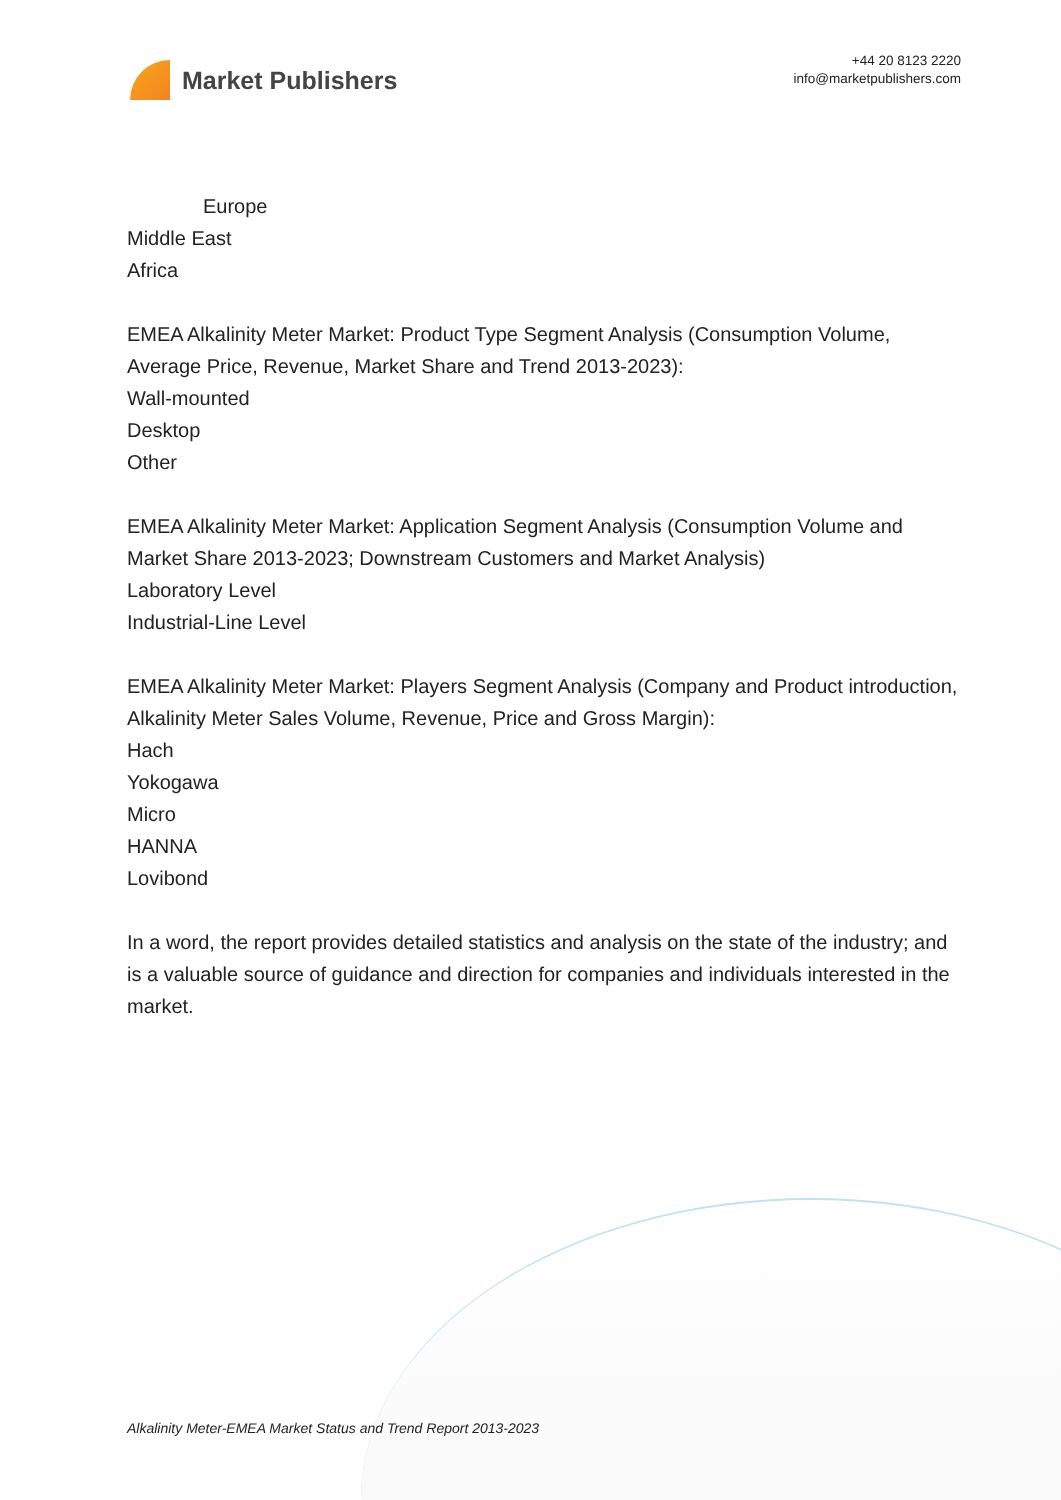Market Publishers
+44 20 8123 2220
info@marketpublishers.com
Europe
Middle East
Africa
EMEA Alkalinity Meter Market: Product Type Segment Analysis (Consumption Volume, Average Price, Revenue, Market Share and Trend 2013-2023):
Wall-mounted
Desktop
Other
EMEA Alkalinity Meter Market: Application Segment Analysis (Consumption Volume and Market Share 2013-2023; Downstream Customers and Market Analysis)
Laboratory Level
Industrial-Line Level
EMEA Alkalinity Meter Market: Players Segment Analysis (Company and Product introduction, Alkalinity Meter Sales Volume, Revenue, Price and Gross Margin):
Hach
Yokogawa
Micro
HANNA
Lovibond
In a word, the report provides detailed statistics and analysis on the state of the industry; and is a valuable source of guidance and direction for companies and individuals interested in the market.
Alkalinity Meter-EMEA Market Status and Trend Report 2013-2023